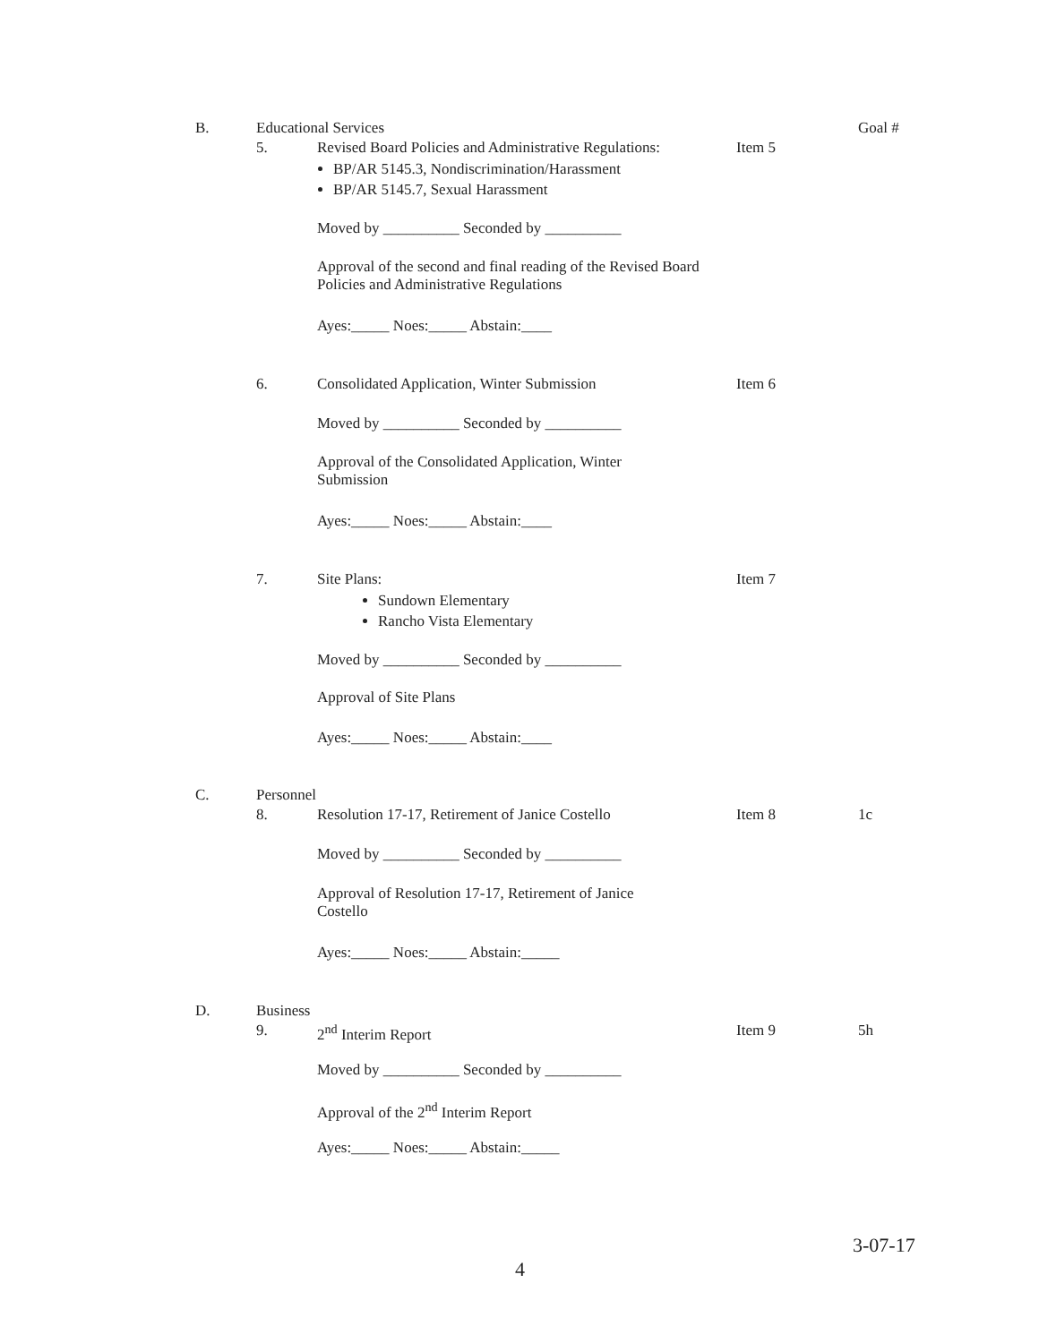B. Educational Services Goal #
5. Revised Board Policies and Administrative Regulations:
BP/AR 5145.3, Nondiscrimination/Harassment
BP/AR 5145.7, Sexual Harassment
Item 5
Moved by __________ Seconded by __________
Approval of the second and final reading of the Revised Board Policies and Administrative Regulations
Ayes:_____ Noes:_____ Abstain:____
6. Consolidated Application, Winter Submission Item 6
Moved by __________ Seconded by __________
Approval of the Consolidated Application, Winter Submission
Ayes:_____ Noes:_____ Abstain:____
7. Site Plans:
Sundown Elementary
Rancho Vista Elementary
Item 7
Moved by __________ Seconded by __________
Approval of Site Plans
Ayes:_____ Noes:_____ Abstain:____
C. Personnel
8. Resolution 17-17, Retirement of Janice Costello
Item 8 1c
Moved by __________ Seconded by __________
Approval of Resolution 17-17, Retirement of Janice Costello
Ayes:_____ Noes:_____ Abstain:_____
D. Business
9. 2<sup>nd</sup> Interim Report Item 9 5h
Moved by __________ Seconded by __________
Approval of the 2<sup>nd</sup> Interim Report
Ayes:_____ Noes:_____ Abstain:_____
3-07-17
4